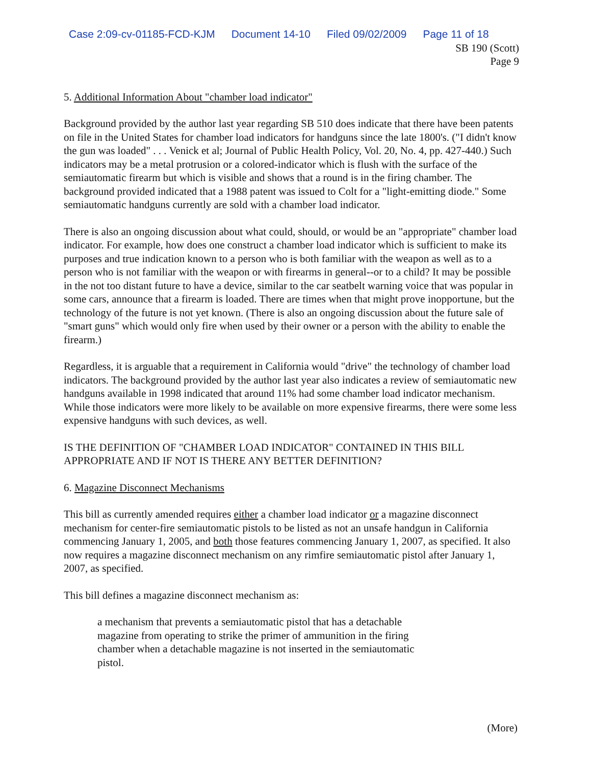Case 2:09-cv-01185-FCD-KJM Document 14-10 Filed 09/02/2009 Page 11 of 18
SB 190 (Scott)
Page 9
5. Additional Information About "chamber load indicator"
Background provided by the author last year regarding SB 510 does indicate that there have been patents on file in the United States for chamber load indicators for handguns since the late 1800's. ("I didn't know the gun was loaded" . . . Venick et al; Journal of Public Health Policy, Vol. 20, No. 4, pp. 427-440.) Such indicators may be a metal protrusion or a colored-indicator which is flush with the surface of the semiautomatic firearm but which is visible and shows that a round is in the firing chamber. The background provided indicated that a 1988 patent was issued to Colt for a "light-emitting diode." Some semiautomatic handguns currently are sold with a chamber load indicator.
There is also an ongoing discussion about what could, should, or would be an "appropriate" chamber load indicator. For example, how does one construct a chamber load indicator which is sufficient to make its purposes and true indication known to a person who is both familiar with the weapon as well as to a person who is not familiar with the weapon or with firearms in general--or to a child? It may be possible in the not too distant future to have a device, similar to the car seatbelt warning voice that was popular in some cars, announce that a firearm is loaded. There are times when that might prove inopportune, but the technology of the future is not yet known. (There is also an ongoing discussion about the future sale of "smart guns" which would only fire when used by their owner or a person with the ability to enable the firearm.)
Regardless, it is arguable that a requirement in California would "drive" the technology of chamber load indicators. The background provided by the author last year also indicates a review of semiautomatic new handguns available in 1998 indicated that around 11% had some chamber load indicator mechanism. While those indicators were more likely to be available on more expensive firearms, there were some less expensive handguns with such devices, as well.
IS THE DEFINITION OF "CHAMBER LOAD INDICATOR" CONTAINED IN THIS BILL APPROPRIATE AND IF NOT IS THERE ANY BETTER DEFINITION?
6. Magazine Disconnect Mechanisms
This bill as currently amended requires either a chamber load indicator or a magazine disconnect mechanism for center-fire semiautomatic pistols to be listed as not an unsafe handgun in California commencing January 1, 2005, and both those features commencing January 1, 2007, as specified. It also now requires a magazine disconnect mechanism on any rimfire semiautomatic pistol after January 1, 2007, as specified.
This bill defines a magazine disconnect mechanism as:
a mechanism that prevents a semiautomatic pistol that has a detachable magazine from operating to strike the primer of ammunition in the firing chamber when a detachable magazine is not inserted in the semiautomatic pistol.
(More)